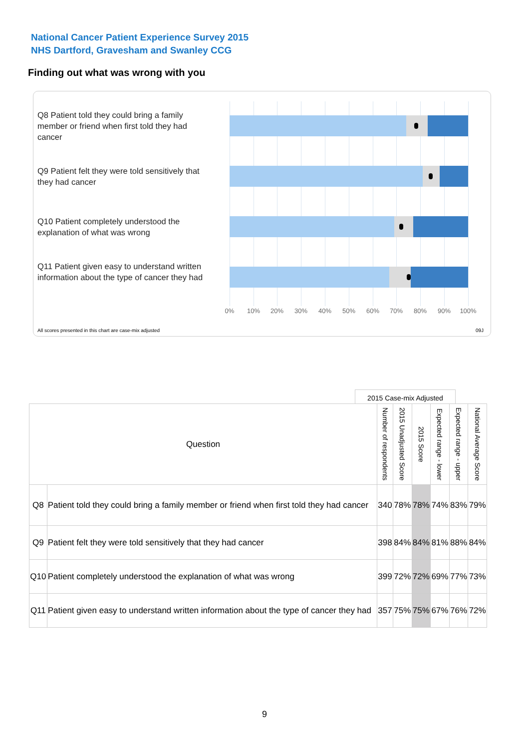National Cancer Patient Experience Survey 2015
NHS Dartford, Gravesham and Swanley CCG
Finding out what was wrong with you
Q8 Patient told they could bring a family member or friend when first told they had cancer
Q9 Patient felt they were told sensitively that they had cancer
Q10 Patient completely understood the explanation of what was wrong
Q11 Patient given easy to understand written information about the type of cancer they had
0% 10% 20% 30% 40% 50% 60% 70% 80% 90% 100%
All scores presented in this chart are case-mix adjusted
09J
2015 Case-mix Adjusted
| Question | | Number of respondents | 2015 Unadjusted Score | 2015 Score | Expected range - lower | Expected range - upper | National Average Score |
| --- | --- | --- | --- | --- | --- | --- | --- |
| Q8 | Patient told they could bring a family member or friend when first told they had cancer | 340 | 78% | 78% | 74% | 83% | 79% |
| Q9 | Patient felt they were told sensitively that they had cancer | 398 | 84% | 84% | 81% | 88% | 84% |
| Q10 | Patient completely understood the explanation of what was wrong | 399 | 72% | 72% | 69% | 77% | 73% |
| Q11 | Patient given easy to understand written information about the type of cancer they had | 357 | 75% | 75% | 67% | 76% | 72% |
9